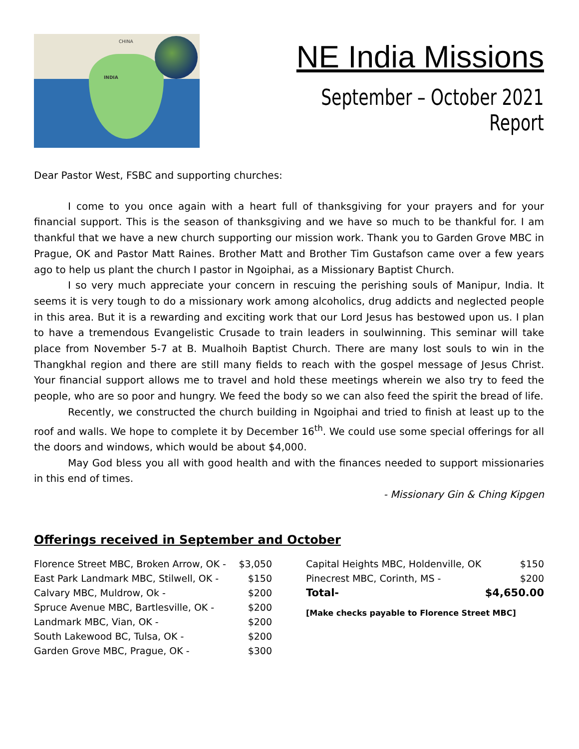CHINA
INDIA
NE India Missions
September – October 2021 Report
Dear Pastor West, FSBC and supporting churches:
I come to you once again with a heart full of thanksgiving for your prayers and for your financial support. This is the season of thanksgiving and we have so much to be thankful for. I am thankful that we have a new church supporting our mission work. Thank you to Garden Grove MBC in Prague, OK and Pastor Matt Raines. Brother Matt and Brother Tim Gustafson came over a few years ago to help us plant the church I pastor in Ngoiphai, as a Missionary Baptist Church.
I so very much appreciate your concern in rescuing the perishing souls of Manipur, India. It seems it is very tough to do a missionary work among alcoholics, drug addicts and neglected people in this area. But it is a rewarding and exciting work that our Lord Jesus has bestowed upon us. I plan to have a tremendous Evangelistic Crusade to train leaders in soulwinning. This seminar will take place from November 5-7 at B. Mualhoih Baptist Church. There are many lost souls to win in the Thangkhal region and there are still many fields to reach with the gospel message of Jesus Christ. Your financial support allows me to travel and hold these meetings wherein we also try to feed the people, who are so poor and hungry. We feed the body so we can also feed the spirit the bread of life.
Recently, we constructed the church building in Ngoiphai and tried to finish at least up to the roof and walls. We hope to complete it by December 16<sup>th</sup>. We could use some special offerings for all the doors and windows, which would be about $4,000.
May God bless you all with good health and with the finances needed to support missionaries in this end of times.
- Missionary Gin & Ching Kipgen
Offerings received in September and October
| Florence Street MBC, Broken Arrow, OK - | $3,050 |
| East Park Landmark MBC, Stilwell, OK - | $150 |
| Calvary MBC, Muldrow, Ok - | $200 |
| Spruce Avenue MBC, Bartlesville, OK - | $200 |
| Landmark MBC, Vian, OK - | $200 |
| South Lakewood BC, Tulsa, OK - | $200 |
| Garden Grove MBC, Prague, OK - | $300 |
| Capital Heights MBC, Holdenville, OK | $150 |
| Pinecrest MBC, Corinth, MS - | $200 |
| Total- | $4,650.00 |
[Make checks payable to Florence Street MBC]